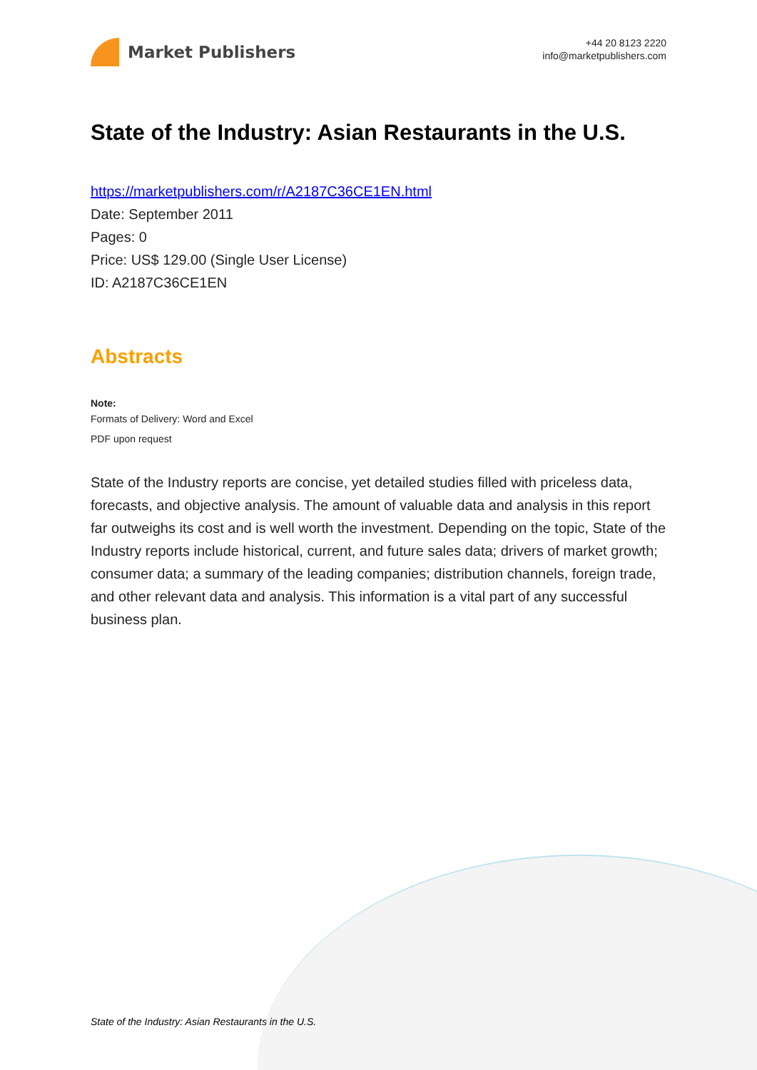Market Publishers
+44 20 8123 2220
info@marketpublishers.com
State of the Industry: Asian Restaurants in the U.S.
https://marketpublishers.com/r/A2187C36CE1EN.html
Date: September 2011
Pages: 0
Price: US$ 129.00 (Single User License)
ID: A2187C36CE1EN
Abstracts
Note:
Formats of Delivery: Word and Excel
PDF upon request
State of the Industry reports are concise, yet detailed studies filled with priceless data, forecasts, and objective analysis. The amount of valuable data and analysis in this report far outweighs its cost and is well worth the investment. Depending on the topic, State of the Industry reports include historical, current, and future sales data; drivers of market growth; consumer data; a summary of the leading companies; distribution channels, foreign trade, and other relevant data and analysis. This information is a vital part of any successful business plan.
State of the Industry: Asian Restaurants in the U.S.